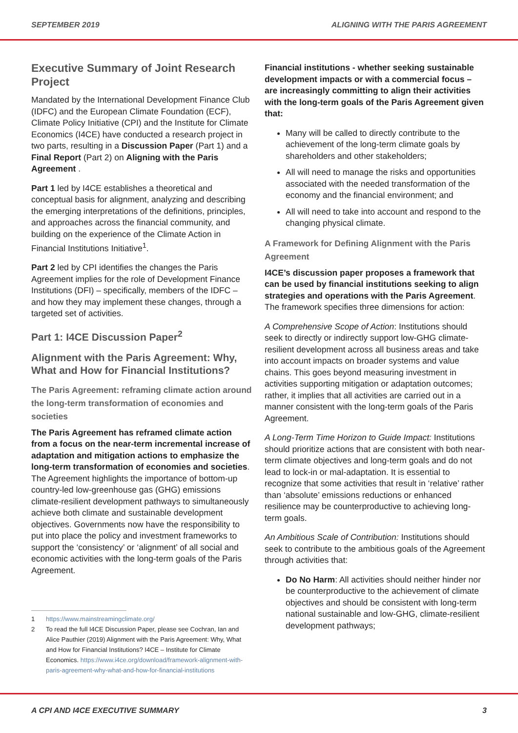SEPTEMBER 2019 ALIGNING WITH THE PARIS AGREEMENT
Executive Summary of Joint Research Project
Mandated by the International Development Finance Club (IDFC) and the European Climate Foundation (ECF), Climate Policy Initiative (CPI) and the Institute for Climate Economics (I4CE) have conducted a research project in two parts, resulting in a Discussion Paper (Part 1) and a Final Report (Part 2) on Aligning with the Paris Agreement .
Part 1 led by I4CE establishes a theoretical and conceptual basis for alignment, analyzing and describing the emerging interpretations of the definitions, principles, and approaches across the financial community, and building on the experience of the Climate Action in Financial Institutions Initiative<sup>1</sup>.
Part 2 led by CPI identifies the changes the Paris Agreement implies for the role of Development Finance Institutions (DFI) – specifically, members of the IDFC – and how they may implement these changes, through a targeted set of activities.
Part 1: I4CE Discussion Paper<sup>2</sup>
Alignment with the Paris Agreement: Why, What and How for Financial Institutions?
The Paris Agreement: reframing climate action around the long-term transformation of economies and societies
The Paris Agreement has reframed climate action from a focus on the near-term incremental increase of adaptation and mitigation actions to emphasize the long-term transformation of economies and societies. The Agreement highlights the importance of bottom-up country-led low-greenhouse gas (GHG) emissions climate-resilient development pathways to simultaneously achieve both climate and sustainable development objectives. Governments now have the responsibility to put into place the policy and investment frameworks to support the ‘consistency’ or ‘alignment’ of all social and economic activities with the long-term goals of the Paris Agreement.
1 https://www.mainstreamingclimate.org/
2 To read the full I4CE Discussion Paper, please see Cochran, Ian and Alice Pauthier (2019) Alignment with the Paris Agreement: Why, What and How for Financial Institutions? I4CE – Institute for Climate Economics. https://www.i4ce.org/download/framework-alignment-with-paris-agreement-why-what-and-how-for-financial-institutions
Financial institutions - whether seeking sustainable development impacts or with a commercial focus – are increasingly committing to align their activities with the long-term goals of the Paris Agreement given that:
Many will be called to directly contribute to the achievement of the long-term climate goals by shareholders and other stakeholders;
All will need to manage the risks and opportunities associated with the needed transformation of the economy and the financial environment; and
All will need to take into account and respond to the changing physical climate.
A Framework for Defining Alignment with the Paris Agreement
I4CE’s discussion paper proposes a framework that can be used by financial institutions seeking to align strategies and operations with the Paris Agreement. The framework specifies three dimensions for action:
A Comprehensive Scope of Action: Institutions should seek to directly or indirectly support low-GHG climate-resilient development across all business areas and take into account impacts on broader systems and value chains. This goes beyond measuring investment in activities supporting mitigation or adaptation outcomes; rather, it implies that all activities are carried out in a manner consistent with the long-term goals of the Paris Agreement.
A Long-Term Time Horizon to Guide Impact: Institutions should prioritize actions that are consistent with both near-term climate objectives and long-term goals and do not lead to lock-in or mal-adaptation. It is essential to recognize that some activities that result in ‘relative’ rather than ‘absolute’ emissions reductions or enhanced resilience may be counterproductive to achieving long-term goals.
An Ambitious Scale of Contribution: Institutions should seek to contribute to the ambitious goals of the Agreement through activities that:
Do No Harm: All activities should neither hinder nor be counterproductive to the achievement of climate objectives and should be consistent with long-term national sustainable and low-GHG, climate-resilient development pathways;
A CPI AND I4CE EXECUTIVE SUMMARY 3